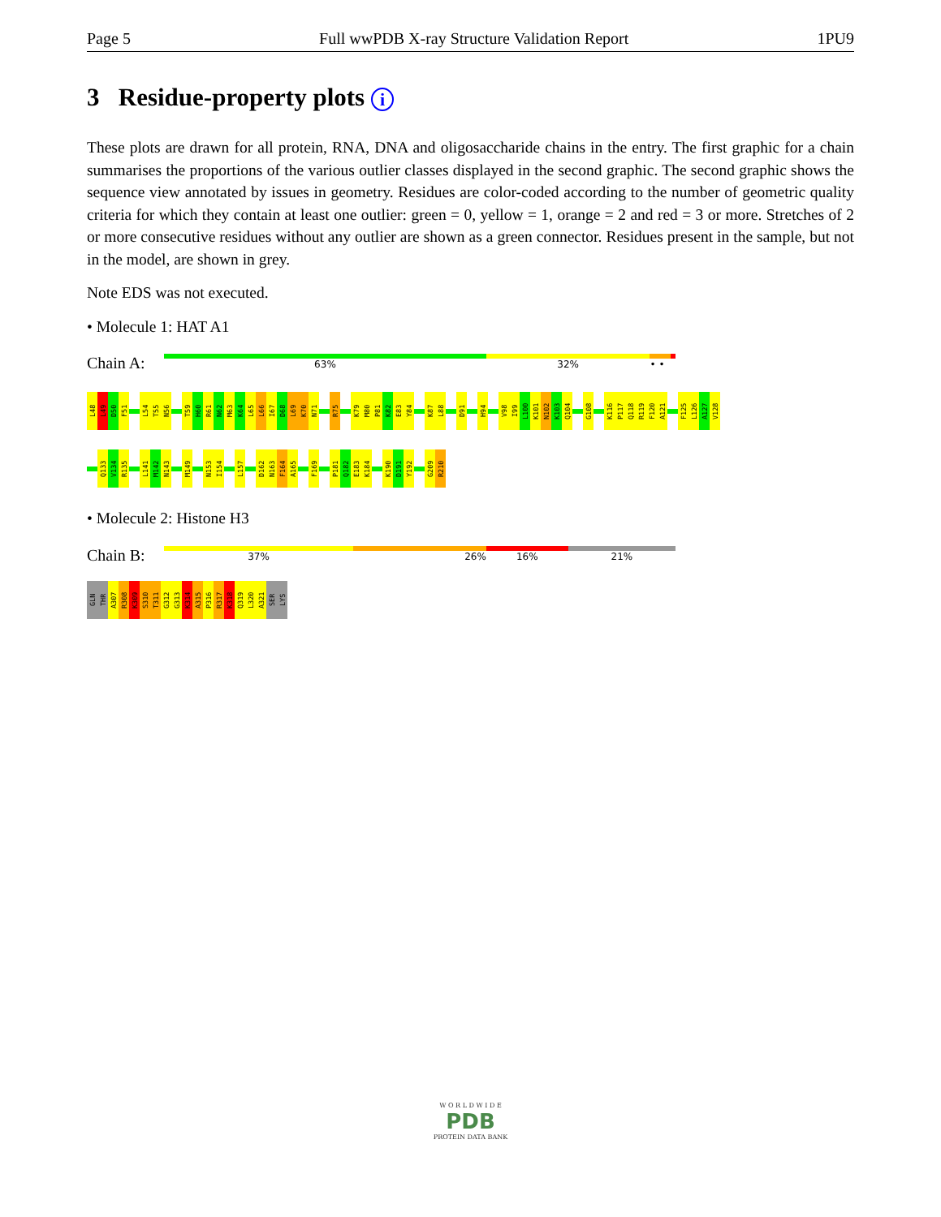Page 5 Full wwPDB X-ray Structure Validation Report 1PU9
3 Residue-property plots i
These plots are drawn for all protein, RNA, DNA and oligosaccharide chains in the entry. The first graphic for a chain summarises the proportions of the various outlier classes displayed in the second graphic. The second graphic shows the sequence view annotated by issues in geometry. Residues are color-coded according to the number of geometric quality criteria for which they contain at least one outlier: green = 0, yellow = 1, orange = 2 and red = 3 or more. Stretches of 2 or more consecutive residues without any outlier are shown as a green connector. Residues present in the sample, but not in the model, are shown in grey.
Note EDS was not executed.
• Molecule 1: HAT A1
Chain A:
63% 32% • •
L48
L49
D50
F51
L54
T55
N56
T59
H60
R61
N62
M63
K64
L65
L66
I67
D68
L69
K70
N71
R75
K79
M80
P81
K82
E83
Y84
K87
L88
D91
H94
V98
I99
L100
K101
N102
K103
Q104
G108
K116
P117
Q118
R119
F120
A121
F125
L126
A127
V128
Q133
V134
R135
L141
M142
N143
M149
N153
I154
L157
D162
N163
F164
A165
F169
P181
Q182
E183
K184
K190
D191
Y192
G209
R210
• Molecule 2: Histone H3
Chain B:
37% 26% 16% 21%
GLN
THR
A307
R308
K309
S310
T311
G312
G313
K314
A315
P316
R317
K318
Q319
L320
A321
SER
LYS
W O R L D W I D E
PDB
PROTEIN DATA BANK